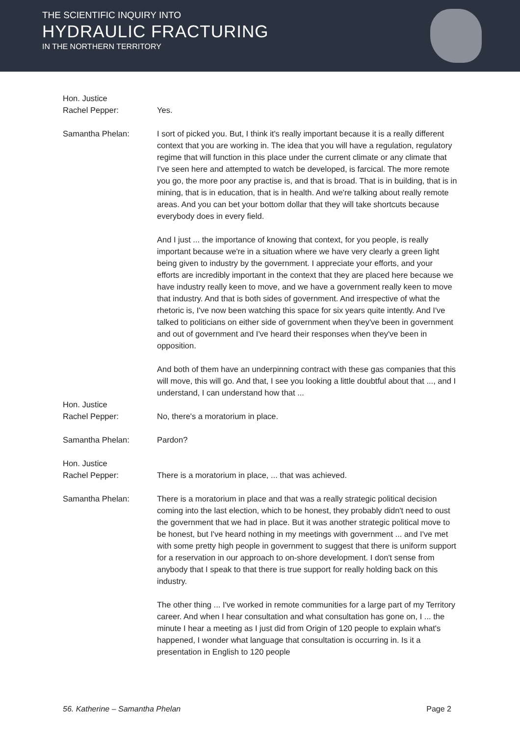THE SCIENTIFIC INQUIRY INTO
HYDRAULIC FRACTURING
IN THE NORTHERN TERRITORY
Hon. Justice
Rachel Pepper:
Yes.
Samantha Phelan: I sort of picked you. But, I think it's really important because it is a really different context that you are working in. The idea that you will have a regulation, regulatory regime that will function in this place under the current climate or any climate that I've seen here and attempted to watch be developed, is farcical. The more remote you go, the more poor any practise is, and that is broad. That is in building, that is in mining, that is in education, that is in health. And we're talking about really remote areas. And you can bet your bottom dollar that they will take shortcuts because everybody does in every field.
And I just ... the importance of knowing that context, for you people, is really important because we're in a situation where we have very clearly a green light being given to industry by the government. I appreciate your efforts, and your efforts are incredibly important in the context that they are placed here because we have industry really keen to move, and we have a government really keen to move that industry. And that is both sides of government. And irrespective of what the rhetoric is, I've now been watching this space for six years quite intently. And I've talked to politicians on either side of government when they've been in government and out of government and I've heard their responses when they've been in opposition.
And both of them have an underpinning contract with these gas companies that this will move, this will go. And that, I see you looking a little doubtful about that ..., and I understand, I can understand how that ...
Hon. Justice
Rachel Pepper:
No, there's a moratorium in place.
Samantha Phelan: Pardon?
Hon. Justice
Rachel Pepper:
There is a moratorium in place, ... that was achieved.
Samantha Phelan: There is a moratorium in place and that was a really strategic political decision coming into the last election, which to be honest, they probably didn't need to oust the government that we had in place. But it was another strategic political move to be honest, but I've heard nothing in my meetings with government ... and I've met with some pretty high people in government to suggest that there is uniform support for a reservation in our approach to on-shore development. I don't sense from anybody that I speak to that there is true support for really holding back on this industry.
The other thing ... I've worked in remote communities for a large part of my Territory career. And when I hear consultation and what consultation has gone on, I ... the minute I hear a meeting as I just did from Origin of 120 people to explain what's happened, I wonder what language that consultation is occurring in. Is it a presentation in English to 120 people
56. Katherine – Samantha Phelan Page 2